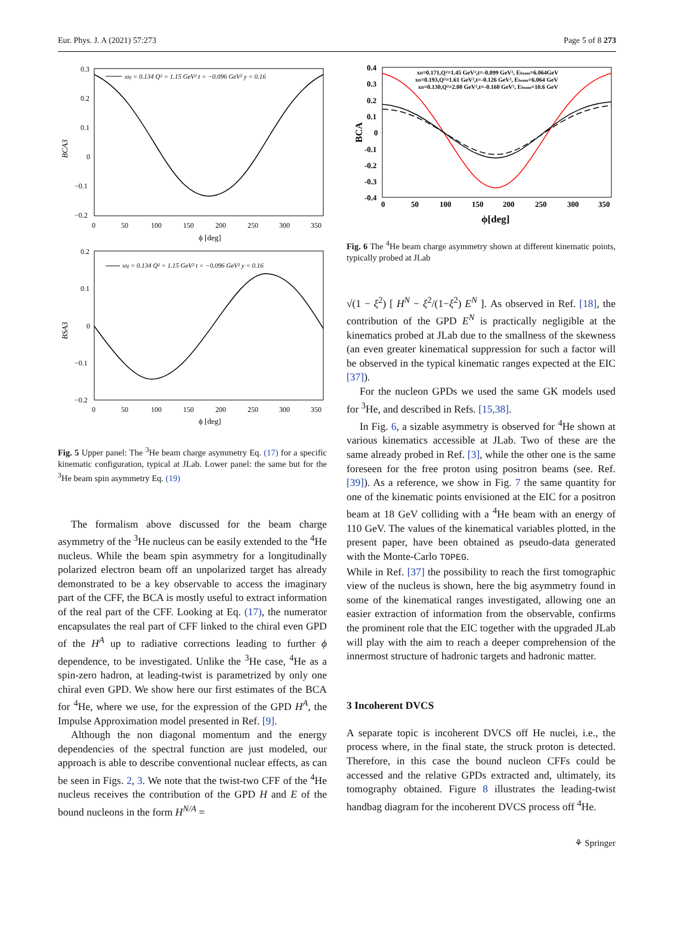Eur. Phys. J. A (2021) 57:273 Page 5 of 8 273
BCA3
0.3
0.2
0.1
0
−0.1
−0.2
0
50
100
150
200
250
300
350
ϕ [deg]
xbj = 0.134 Q² = 1.15 GeV² t = −0.096 GeV² y = 0.16
BSA3
0.2
0.1
0
−0.1
−0.2
0
50
100
150
200
250
300
350
ϕ [deg]
xbj = 0.134 Q² = 1.15 GeV² t = −0.096 GeV² y = 0.16
Fig. 5 Upper panel: The <sup>3</sup>He beam charge asymmetry Eq. (17) for a specific kinematic configuration, typical at JLab. Lower panel: the same but for the <sup>3</sup>He beam spin asymmetry Eq. (19)
The formalism above discussed for the beam charge asymmetry of the <sup>3</sup>He nucleus can be easily extended to the <sup>4</sup>He nucleus. While the beam spin asymmetry for a longitudinally polarized electron beam off an unpolarized target has already demonstrated to be a key observable to access the imaginary part of the CFF, the BCA is mostly useful to extract information of the real part of the CFF. Looking at Eq. (17), the numerator encapsulates the real part of CFF linked to the chiral even GPD of the H<sup>A</sup> up to radiative corrections leading to further ϕ dependence, to be investigated. Unlike the <sup>3</sup>He case, <sup>4</sup>He as a spin-zero hadron, at leading-twist is parametrized by only one chiral even GPD. We show here our first estimates of the BCA for <sup>4</sup>He, where we use, for the expression of the GPD H<sup>A</sup>, the Impulse Approximation model presented in Ref. [9].
Although the non diagonal momentum and the energy dependencies of the spectral function are just modeled, our approach is able to describe conventional nuclear effects, as can be seen in Figs. 2, 3. We note that the twist-two CFF of the <sup>4</sup>He nucleus receives the contribution of the GPD H and E of the bound nucleons in the form H<sup>N/A</sup> =
BCA
0.4
0.3
0.2
0.1
0
-0.1
-0.2
-0.3
-0.4
0
50
100
150
200
250
300
350
ϕ[deg]
xB=0.171,Q²=1.45 GeV²,t=-0.099 GeV², Ebeam=6.064GeV
xB=0.193,Q²=1.61 GeV²,t=-0.126 GeV², Ebeam=6.064 GeV
xB=0.130,Q²=2.00 GeV²,t=-0.160 GeV², Ebeam=10.6 GeV
Fig. 6 The <sup>4</sup>He beam charge asymmetry shown at different kinematic points, typically probed at JLab
√(1 − ξ<sup>2</sup>) [ H<sup>N</sup> − ξ<sup>2</sup>/(1−ξ<sup>2</sup>) E<sup>N</sup> ]. As observed in Ref. [18], the contribution of the GPD E<sup>N</sup> is practically negligible at the kinematics probed at JLab due to the smallness of the skewness (an even greater kinematical suppression for such a factor will be observed in the typical kinematic ranges expected at the EIC [37]).
For the nucleon GPDs we used the same GK models used for <sup>3</sup>He, and described in Refs. [15,38].
In Fig. 6, a sizable asymmetry is observed for <sup>4</sup>He shown at various kinematics accessible at JLab. Two of these are the same already probed in Ref. [3], while the other one is the same foreseen for the free proton using positron beams (see. Ref. [39]). As a reference, we show in Fig. 7 the same quantity for one of the kinematic points envisioned at the EIC for a positron beam at 18 GeV colliding with a <sup>4</sup>He beam with an energy of 110 GeV. The values of the kinematical variables plotted, in the present paper, have been obtained as pseudo-data generated with the Monte-Carlo TOPEG.
While in Ref. [37] the possibility to reach the first tomographic view of the nucleus is shown, here the big asymmetry found in some of the kinematical ranges investigated, allowing one an easier extraction of information from the observable, confirms the prominent role that the EIC together with the upgraded JLab will play with the aim to reach a deeper comprehension of the innermost structure of hadronic targets and hadronic matter.
3 Incoherent DVCS
A separate topic is incoherent DVCS off He nuclei, i.e., the process where, in the final state, the struck proton is detected. Therefore, in this case the bound nucleon CFFs could be accessed and the relative GPDs extracted and, ultimately, its tomography obtained. Figure 8 illustrates the leading-twist handbag diagram for the incoherent DVCS process off <sup>4</sup>He.
⚘ Springer